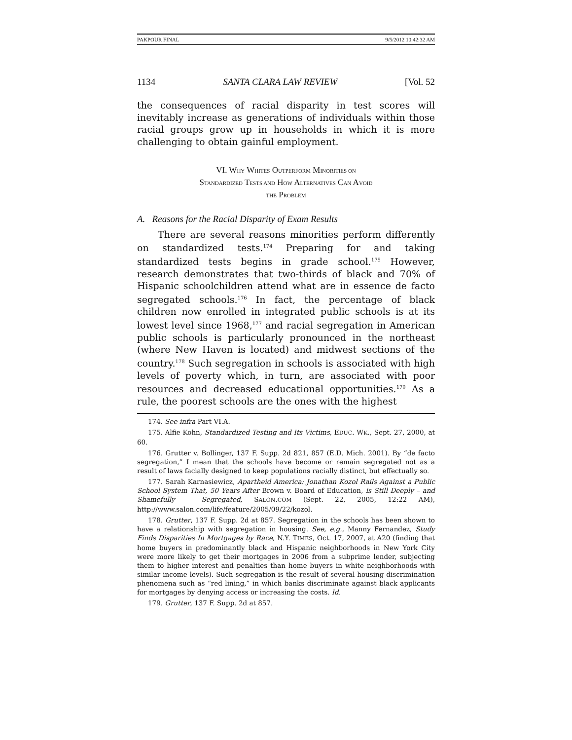PAKPOUR FINAL 9/5/2012 10:42:32 AM
1134 SANTA CLARA LAW REVIEW [Vol. 52
the consequences of racial disparity in test scores will inevitably increase as generations of individuals within those racial groups grow up in households in which it is more challenging to obtain gainful employment.
VI. WHY WHITES OUTPERFORM MINORITIES ON
STANDARDIZED TESTS AND HOW ALTERNATIVES CAN AVOID
THE PROBLEM
A. Reasons for the Racial Disparity of Exam Results
There are several reasons minorities perform differently on standardized tests.<sup>174</sup> Preparing for and taking standardized tests begins in grade school.<sup>175</sup> However, research demonstrates that two-thirds of black and 70% of Hispanic schoolchildren attend what are in essence de facto segregated schools.<sup>176</sup> In fact, the percentage of black children now enrolled in integrated public schools is at its lowest level since 1968,<sup>177</sup> and racial segregation in American public schools is particularly pronounced in the northeast (where New Haven is located) and midwest sections of the country.<sup>178</sup> Such segregation in schools is associated with high levels of poverty which, in turn, are associated with poor resources and decreased educational opportunities.<sup>179</sup> As a rule, the poorest schools are the ones with the highest
174. See infra Part VI.A.
175. Alfie Kohn, Standardized Testing and Its Victims, EDUC. WK., Sept. 27, 2000, at 60.
176. Grutter v. Bollinger, 137 F. Supp. 2d 821, 857 (E.D. Mich. 2001). By “de facto segregation,” I mean that the schools have become or remain segregated not as a result of laws facially designed to keep populations racially distinct, but effectually so.
177. Sarah Karnasiewicz, Apartheid America: Jonathan Kozol Rails Against a Public School System That, 50 Years After Brown v. Board of Education, is Still Deeply – and Shamefully – Segregated, SALON.COM (Sept. 22, 2005, 12:22 AM), http://www.salon.com/life/feature/2005/09/22/kozol.
178. Grutter, 137 F. Supp. 2d at 857. Segregation in the schools has been shown to have a relationship with segregation in housing. See, e.g., Manny Fernandez, Study Finds Disparities In Mortgages by Race, N.Y. TIMES, Oct. 17, 2007, at A20 (finding that home buyers in predominantly black and Hispanic neighborhoods in New York City were more likely to get their mortgages in 2006 from a subprime lender, subjecting them to higher interest and penalties than home buyers in white neighborhoods with similar income levels). Such segregation is the result of several housing discrimination phenomena such as “red lining,” in which banks discriminate against black applicants for mortgages by denying access or increasing the costs. Id.
179. Grutter, 137 F. Supp. 2d at 857.